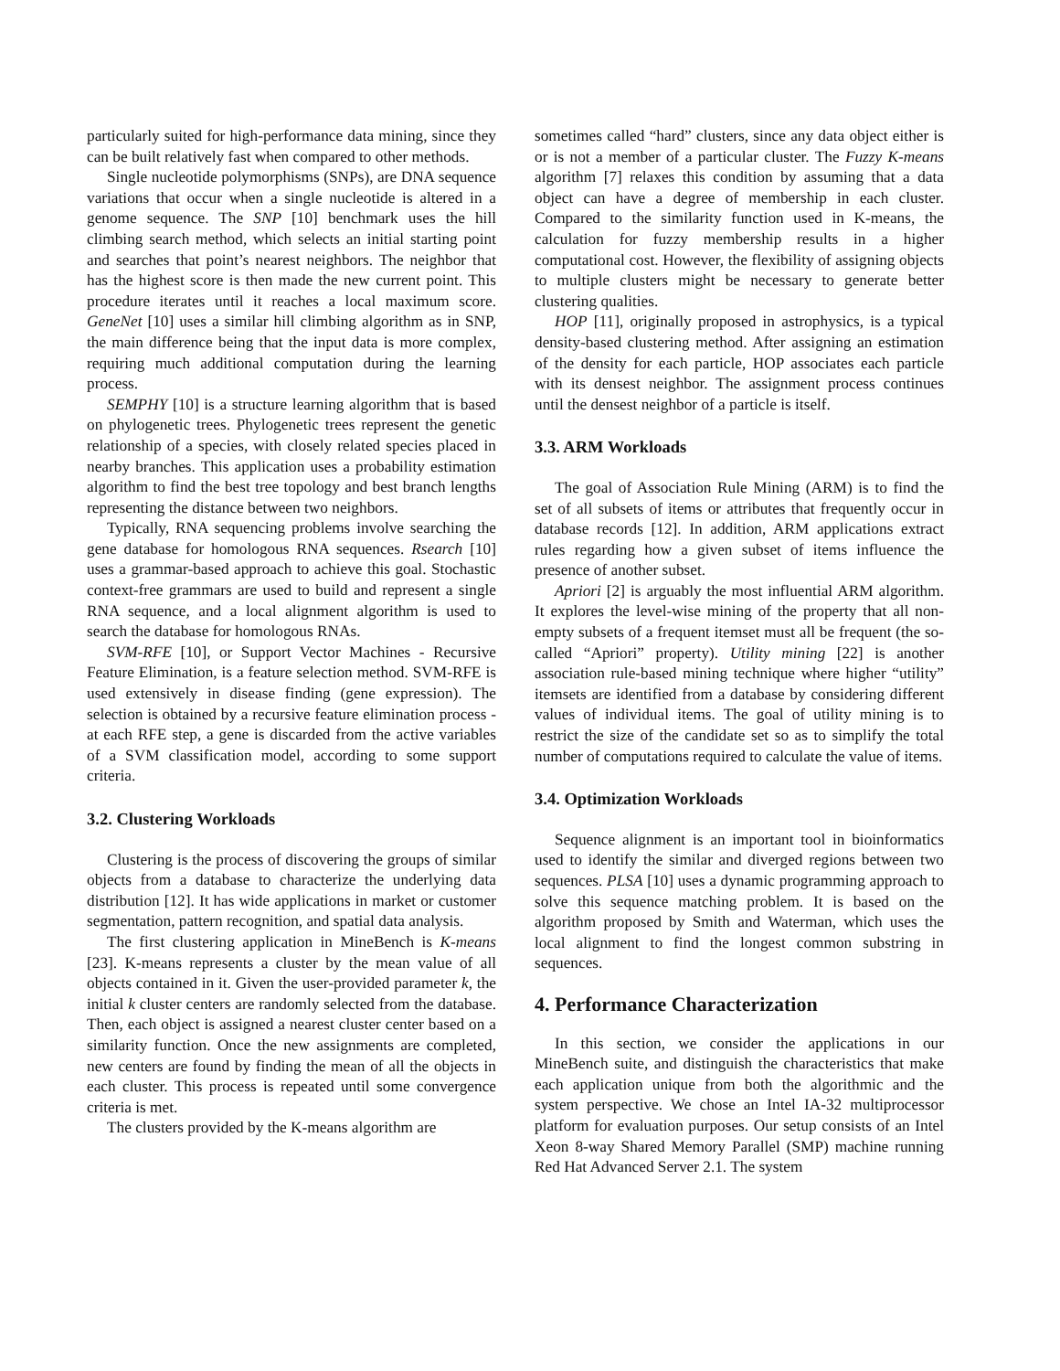particularly suited for high-performance data mining, since they can be built relatively fast when compared to other methods.
Single nucleotide polymorphisms (SNPs), are DNA sequence variations that occur when a single nucleotide is altered in a genome sequence. The SNP [10] benchmark uses the hill climbing search method, which selects an initial starting point and searches that point’s nearest neighbors. The neighbor that has the highest score is then made the new current point. This procedure iterates until it reaches a local maximum score. GeneNet [10] uses a similar hill climbing algorithm as in SNP, the main difference being that the input data is more complex, requiring much additional computation during the learning process.
SEMPHY [10] is a structure learning algorithm that is based on phylogenetic trees. Phylogenetic trees represent the genetic relationship of a species, with closely related species placed in nearby branches. This application uses a probability estimation algorithm to find the best tree topology and best branch lengths representing the distance between two neighbors.
Typically, RNA sequencing problems involve searching the gene database for homologous RNA sequences. Rsearch [10] uses a grammar-based approach to achieve this goal. Stochastic context-free grammars are used to build and represent a single RNA sequence, and a local alignment algorithm is used to search the database for homologous RNAs.
SVM-RFE [10], or Support Vector Machines - Recursive Feature Elimination, is a feature selection method. SVM-RFE is used extensively in disease finding (gene expression). The selection is obtained by a recursive feature elimination process - at each RFE step, a gene is discarded from the active variables of a SVM classification model, according to some support criteria.
3.2. Clustering Workloads
Clustering is the process of discovering the groups of similar objects from a database to characterize the underlying data distribution [12]. It has wide applications in market or customer segmentation, pattern recognition, and spatial data analysis.
The first clustering application in MineBench is K-means [23]. K-means represents a cluster by the mean value of all objects contained in it. Given the user-provided parameter k, the initial k cluster centers are randomly selected from the database. Then, each object is assigned a nearest cluster center based on a similarity function. Once the new assignments are completed, new centers are found by finding the mean of all the objects in each cluster. This process is repeated until some convergence criteria is met.
The clusters provided by the K-means algorithm are
sometimes called “hard” clusters, since any data object either is or is not a member of a particular cluster. The Fuzzy K-means algorithm [7] relaxes this condition by assuming that a data object can have a degree of membership in each cluster. Compared to the similarity function used in K-means, the calculation for fuzzy membership results in a higher computational cost. However, the flexibility of assigning objects to multiple clusters might be necessary to generate better clustering qualities.
HOP [11], originally proposed in astrophysics, is a typical density-based clustering method. After assigning an estimation of the density for each particle, HOP associates each particle with its densest neighbor. The assignment process continues until the densest neighbor of a particle is itself.
3.3. ARM Workloads
The goal of Association Rule Mining (ARM) is to find the set of all subsets of items or attributes that frequently occur in database records [12]. In addition, ARM applications extract rules regarding how a given subset of items influence the presence of another subset.
Apriori [2] is arguably the most influential ARM algorithm. It explores the level-wise mining of the property that all non-empty subsets of a frequent itemset must all be frequent (the so-called “Apriori” property). Utility mining [22] is another association rule-based mining technique where higher “utility” itemsets are identified from a database by considering different values of individual items. The goal of utility mining is to restrict the size of the candidate set so as to simplify the total number of computations required to calculate the value of items.
3.4. Optimization Workloads
Sequence alignment is an important tool in bioinformatics used to identify the similar and diverged regions between two sequences. PLSA [10] uses a dynamic programming approach to solve this sequence matching problem. It is based on the algorithm proposed by Smith and Waterman, which uses the local alignment to find the longest common substring in sequences.
4. Performance Characterization
In this section, we consider the applications in our MineBench suite, and distinguish the characteristics that make each application unique from both the algorithmic and the system perspective. We chose an Intel IA-32 multiprocessor platform for evaluation purposes. Our setup consists of an Intel Xeon 8-way Shared Memory Parallel (SMP) machine running Red Hat Advanced Server 2.1. The system